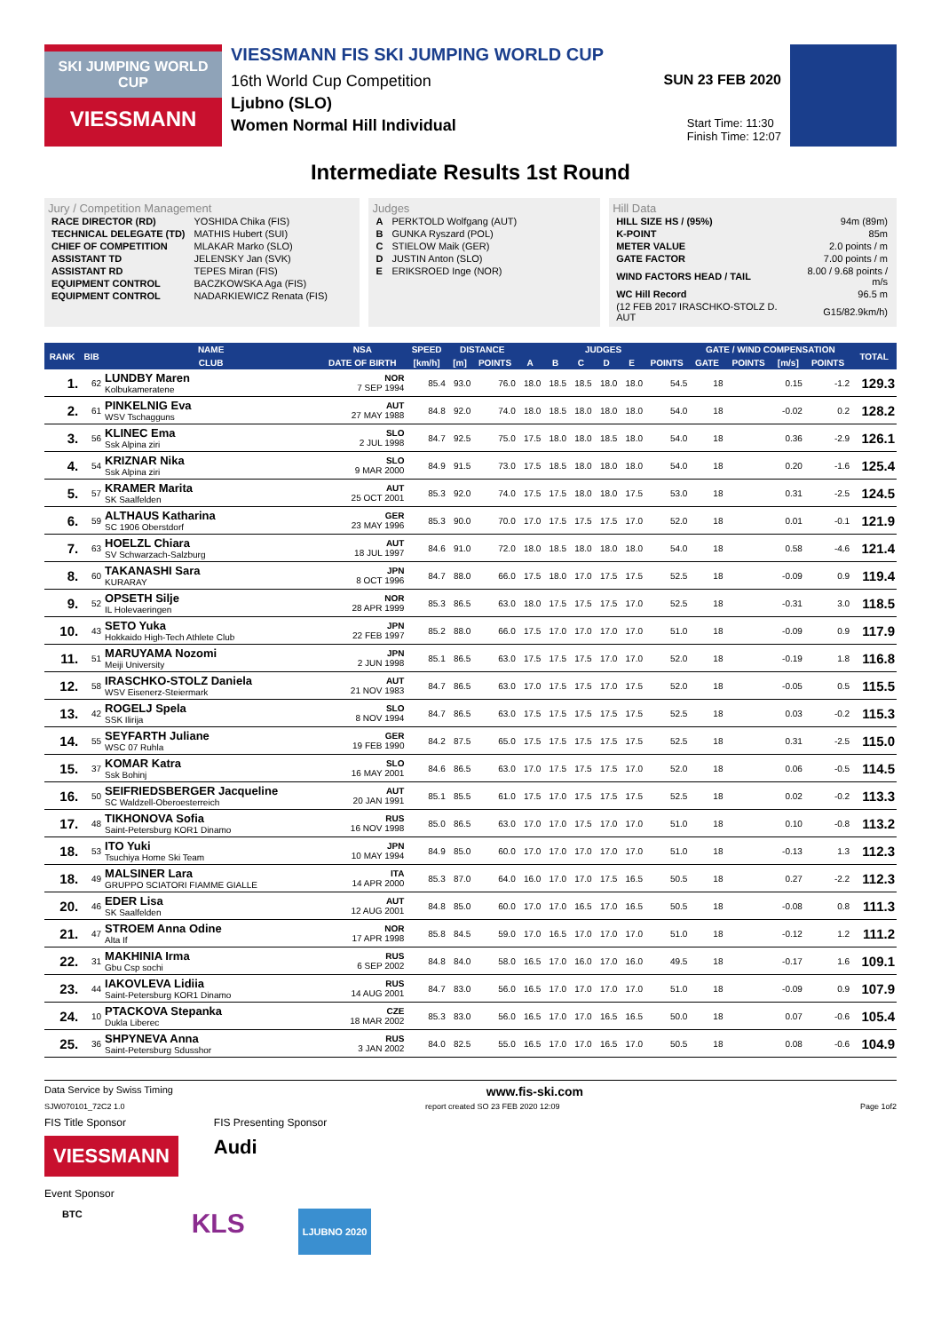SKI JUMPING WORLD CUP
VIESSMANN
VIESSMANN FIS SKI JUMPING WORLD CUP
16th World Cup Competition SUN 23 FEB 2020
Ljubno (SLO)
Women Normal Hill Individual Start Time: 11:30
Finish Time: 12:07
Intermediate Results 1st Round
Jury / Competition Management
| RACE DIRECTOR (RD) | YOSHIDA Chika (FIS) |
| TECHNICAL DELEGATE (TD) | MATHIS Hubert (SUI) |
| CHIEF OF COMPETITION | MLAKAR Marko (SLO) |
| ASSISTANT TD | JELENSKY Jan (SVK) |
| ASSISTANT RD | TEPES Miran (FIS) |
| EQUIPMENT CONTROL | BACZKOWSKA Aga (FIS) |
| EQUIPMENT CONTROL | NADARKIEWICZ Renata (FIS) |
Judges
| A | PERKTOLD Wolfgang (AUT) |
| B | GUNKA Ryszard (POL) |
| C | STIELOW Maik (GER) |
| D | JUSTIN Anton (SLO) |
| E | ERIKSROED Inge (NOR) |
Hill Data
| HILL SIZE HS / (95%) | 94m (89m) |
| K-POINT | 85m |
| METER VALUE | 2.0 points / m |
| GATE FACTOR | 7.00 points / m |
| WIND FACTORS HEAD / TAIL | 8.00 / 9.68 points / m/s |
| WC Hill Record | 96.5 m |
| (12 FEB 2017 IRASCHKO-STOLZ D. AUT | G15/82.9km/h) |
| RANK | BIB | NAME | NSA | SPEED | DISTANCE | | JUDGES | | | | | | GATE / WIND COMPENSATION | | | | TOTAL |
| --- | --- | --- | --- | --- | --- | --- | --- | --- | --- | --- | --- | --- | --- | --- | --- | --- | --- |
| | | CLUB | DATE OF BIRTH | [km/h] | [m] | POINTS | A | B | C | D | E | POINTS | GATE | POINTS | [m/s] | POINTS | |
| 1. | 62 | LUNDBY Maren Kolbukameratene | NOR 7 SEP 1994 | 85.4 | 93.0 | 76.0 | 18.0 | 18.5 | 18.5 | 18.0 | 18.0 | 54.5 | 18 | | 0.15 | -1.2 | 129.3 |
| 2. | 61 | PINKELNIG Eva WSV Tschagguns | AUT 27 MAY 1988 | 84.8 | 92.0 | 74.0 | 18.0 | 18.5 | 18.0 | 18.0 | 18.0 | 54.0 | 18 | | -0.02 | 0.2 | 128.2 |
| 3. | 56 | KLINEC Ema Ssk Alpina ziri | SLO 2 JUL 1998 | 84.7 | 92.5 | 75.0 | 17.5 | 18.0 | 18.0 | 18.5 | 18.0 | 54.0 | 18 | | 0.36 | -2.9 | 126.1 |
| 4. | 54 | KRIZNAR Nika Ssk Alpina ziri | SLO 9 MAR 2000 | 84.9 | 91.5 | 73.0 | 17.5 | 18.5 | 18.0 | 18.0 | 18.0 | 54.0 | 18 | | 0.20 | -1.6 | 125.4 |
| 5. | 57 | KRAMER Marita SK Saalfelden | AUT 25 OCT 2001 | 85.3 | 92.0 | 74.0 | 17.5 | 17.5 | 18.0 | 18.0 | 17.5 | 53.0 | 18 | | 0.31 | -2.5 | 124.5 |
| 6. | 59 | ALTHAUS Katharina SC 1906 Oberstdorf | GER 23 MAY 1996 | 85.3 | 90.0 | 70.0 | 17.0 | 17.5 | 17.5 | 17.5 | 17.0 | 52.0 | 18 | | 0.01 | -0.1 | 121.9 |
| 7. | 63 | HOELZL Chiara SV Schwarzach-Salzburg | AUT 18 JUL 1997 | 84.6 | 91.0 | 72.0 | 18.0 | 18.5 | 18.0 | 18.0 | 18.0 | 54.0 | 18 | | 0.58 | -4.6 | 121.4 |
| 8. | 60 | TAKANASHI Sara KURARAY | JPN 8 OCT 1996 | 84.7 | 88.0 | 66.0 | 17.5 | 18.0 | 17.0 | 17.5 | 17.5 | 52.5 | 18 | | -0.09 | 0.9 | 119.4 |
| 9. | 52 | OPSETH Silje IL Holevaeringen | NOR 28 APR 1999 | 85.3 | 86.5 | 63.0 | 18.0 | 17.5 | 17.5 | 17.5 | 17.0 | 52.5 | 18 | | -0.31 | 3.0 | 118.5 |
| 10. | 43 | SETO Yuka Hokkaido High-Tech Athlete Club | JPN 22 FEB 1997 | 85.2 | 88.0 | 66.0 | 17.5 | 17.0 | 17.0 | 17.0 | 17.0 | 51.0 | 18 | | -0.09 | 0.9 | 117.9 |
| 11. | 51 | MARUYAMA Nozomi Meiji University | JPN 2 JUN 1998 | 85.1 | 86.5 | 63.0 | 17.5 | 17.5 | 17.5 | 17.0 | 17.0 | 52.0 | 18 | | -0.19 | 1.8 | 116.8 |
| 12. | 58 | IRASCHKO-STOLZ Daniela WSV Eisenerz-Steiermark | AUT 21 NOV 1983 | 84.7 | 86.5 | 63.0 | 17.0 | 17.5 | 17.5 | 17.0 | 17.5 | 52.0 | 18 | | -0.05 | 0.5 | 115.5 |
| 13. | 42 | ROGELJ Spela SSK Ilirija | SLO 8 NOV 1994 | 84.7 | 86.5 | 63.0 | 17.5 | 17.5 | 17.5 | 17.5 | 17.5 | 52.5 | 18 | | 0.03 | -0.2 | 115.3 |
| 14. | 55 | SEYFARTH Juliane WSC 07 Ruhla | GER 19 FEB 1990 | 84.2 | 87.5 | 65.0 | 17.5 | 17.5 | 17.5 | 17.5 | 17.5 | 52.5 | 18 | | 0.31 | -2.5 | 115.0 |
| 15. | 37 | KOMAR Katra Ssk Bohinj | SLO 16 MAY 2001 | 84.6 | 86.5 | 63.0 | 17.0 | 17.5 | 17.5 | 17.5 | 17.0 | 52.0 | 18 | | 0.06 | -0.5 | 114.5 |
| 16. | 50 | SEIFRIEDSBERGER Jacqueline SC Waldzell-Oberoesterreich | AUT 20 JAN 1991 | 85.1 | 85.5 | 61.0 | 17.5 | 17.0 | 17.5 | 17.5 | 17.5 | 52.5 | 18 | | 0.02 | -0.2 | 113.3 |
| 17. | 48 | TIKHONOVA Sofia Saint-Petersburg KOR1 Dinamo | RUS 16 NOV 1998 | 85.0 | 86.5 | 63.0 | 17.0 | 17.0 | 17.5 | 17.0 | 17.0 | 51.0 | 18 | | 0.10 | -0.8 | 113.2 |
| 18. | 53 | ITO Yuki Tsuchiya Home Ski Team | JPN 10 MAY 1994 | 84.9 | 85.0 | 60.0 | 17.0 | 17.0 | 17.0 | 17.0 | 17.0 | 51.0 | 18 | | -0.13 | 1.3 | 112.3 |
| 18. | 49 | MALSINER Lara GRUPPO SCIATORI FIAMME GIALLE | ITA 14 APR 2000 | 85.3 | 87.0 | 64.0 | 16.0 | 17.0 | 17.0 | 17.5 | 16.5 | 50.5 | 18 | | 0.27 | -2.2 | 112.3 |
| 20. | 46 | EDER Lisa SK Saalfelden | AUT 12 AUG 2001 | 84.8 | 85.0 | 60.0 | 17.0 | 17.0 | 16.5 | 17.0 | 16.5 | 50.5 | 18 | | -0.08 | 0.8 | 111.3 |
| 21. | 47 | STROEM Anna Odine Alta If | NOR 17 APR 1998 | 85.8 | 84.5 | 59.0 | 17.0 | 16.5 | 17.0 | 17.0 | 17.0 | 51.0 | 18 | | -0.12 | 1.2 | 111.2 |
| 22. | 31 | MAKHINIA Irma Gbu Csp sochi | RUS 6 SEP 2002 | 84.8 | 84.0 | 58.0 | 16.5 | 17.0 | 16.0 | 17.0 | 16.0 | 49.5 | 18 | | -0.17 | 1.6 | 109.1 |
| 23. | 44 | IAKOVLEVA Lidiia Saint-Petersburg KOR1 Dinamo | RUS 14 AUG 2001 | 84.7 | 83.0 | 56.0 | 16.5 | 17.0 | 17.0 | 17.0 | 17.0 | 51.0 | 18 | | -0.09 | 0.9 | 107.9 |
| 24. | 10 | PTACKOVA Stepanka Dukla Liberec | CZE 18 MAR 2002 | 85.3 | 83.0 | 56.0 | 16.5 | 17.0 | 17.0 | 16.5 | 16.5 | 50.0 | 18 | | 0.07 | -0.6 | 105.4 |
| 25. | 36 | SHPYNEVA Anna Saint-Petersburg Sdusshor | RUS 3 JAN 2002 | 84.0 | 82.5 | 55.0 | 16.5 | 17.0 | 17.0 | 16.5 | 17.0 | 50.5 | 18 | | 0.08 | -0.6 | 104.9 |
Data Service by Swiss Timing www.fis-ski.com
SJW070101_72C2 1.0 report created SO 23 FEB 2020 12:09 Page 1of2
FIS Title Sponsor
VIESSMANN
FIS Presenting Sponsor
Audi
Event Sponsor
BTC KLS LJUBNO 2020